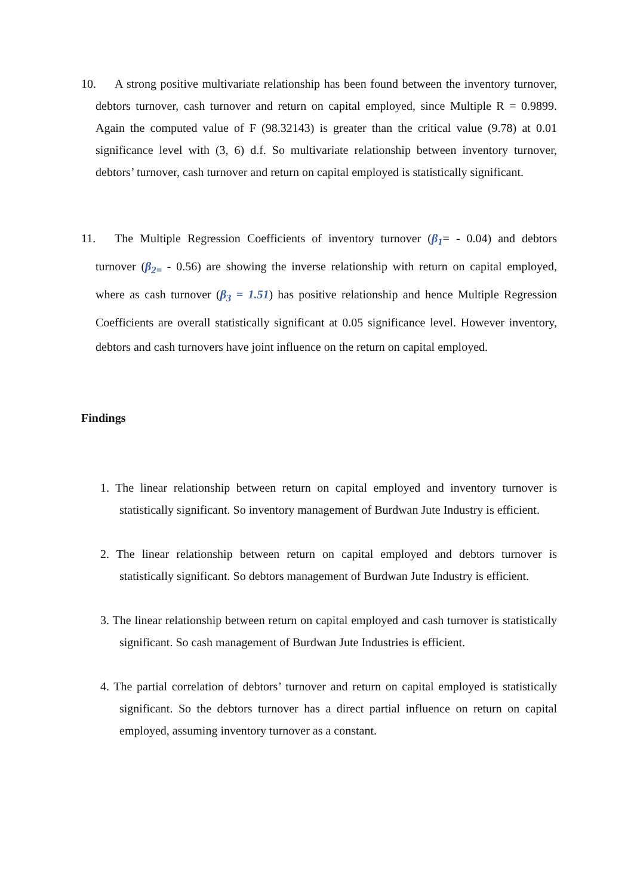10. A strong positive multivariate relationship has been found between the inventory turnover, debtors turnover, cash turnover and return on capital employed, since Multiple R = 0.9899. Again the computed value of F (98.32143) is greater than the critical value (9.78) at 0.01 significance level with (3, 6) d.f. So multivariate relationship between inventory turnover, debtors’ turnover, cash turnover and return on capital employed is statistically significant.
11. The Multiple Regression Coefficients of inventory turnover (β<sub>1</sub>= - 0.04) and debtors turnover (β<sub>2=</sub> - 0.56) are showing the inverse relationship with return on capital employed, where as cash turnover (β<sub>3</sub> = 1.51) has positive relationship and hence Multiple Regression Coefficients are overall statistically significant at 0.05 significance level. However inventory, debtors and cash turnovers have joint influence on the return on capital employed.
Findings
1. The linear relationship between return on capital employed and inventory turnover is statistically significant. So inventory management of Burdwan Jute Industry is efficient.
2. The linear relationship between return on capital employed and debtors turnover is statistically significant. So debtors management of Burdwan Jute Industry is efficient.
3. The linear relationship between return on capital employed and cash turnover is statistically significant. So cash management of Burdwan Jute Industries is efficient.
4. The partial correlation of debtors’ turnover and return on capital employed is statistically significant. So the debtors turnover has a direct partial influence on return on capital employed, assuming inventory turnover as a constant.